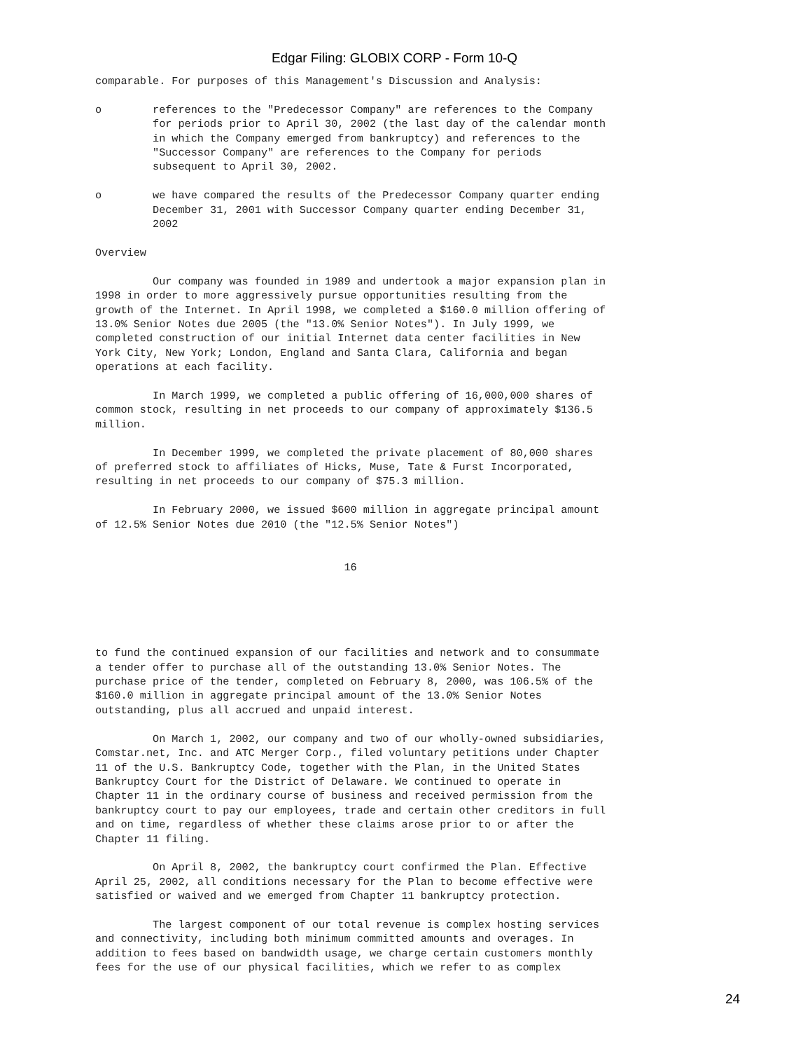Edgar Filing: GLOBIX CORP - Form 10-Q
comparable. For purposes of this Management's Discussion and Analysis:

o        references to the "Predecessor Company" are references to the Company
         for periods prior to April 30, 2002 (the last day of the calendar month
         in which the Company emerged from bankruptcy) and references to the
         "Successor Company" are references to the Company for periods
         subsequent to April 30, 2002.

o        we have compared the results of the Predecessor Company quarter ending
         December 31, 2001 with Successor Company quarter ending December 31,
         2002

Overview

         Our company was founded in 1989 and undertook a major expansion plan in
1998 in order to more aggressively pursue opportunities resulting from the
growth of the Internet. In April 1998, we completed a $160.0 million offering of
13.0% Senior Notes due 2005 (the "13.0% Senior Notes"). In July 1999, we
completed construction of our initial Internet data center facilities in New
York City, New York; London, England and Santa Clara, California and began
operations at each facility.

         In March 1999, we completed a public offering of 16,000,000 shares of
common stock, resulting in net proceeds to our company of approximately $136.5
million.

         In December 1999, we completed the private placement of 80,000 shares
of preferred stock to affiliates of Hicks, Muse, Tate & Furst Incorporated,
resulting in net proceeds to our company of $75.3 million.

         In February 2000, we issued $600 million in aggregate principal amount
of 12.5% Senior Notes due 2010 (the "12.5% Senior Notes")


                                       16





to fund the continued expansion of our facilities and network and to consummate
a tender offer to purchase all of the outstanding 13.0% Senior Notes. The
purchase price of the tender, completed on February 8, 2000, was 106.5% of the
$160.0 million in aggregate principal amount of the 13.0% Senior Notes
outstanding, plus all accrued and unpaid interest.

         On March 1, 2002, our company and two of our wholly-owned subsidiaries,
Comstar.net, Inc. and ATC Merger Corp., filed voluntary petitions under Chapter
11 of the U.S. Bankruptcy Code, together with the Plan, in the United States
Bankruptcy Court for the District of Delaware. We continued to operate in
Chapter 11 in the ordinary course of business and received permission from the
bankruptcy court to pay our employees, trade and certain other creditors in full
and on time, regardless of whether these claims arose prior to or after the
Chapter 11 filing.

         On April 8, 2002, the bankruptcy court confirmed the Plan. Effective
April 25, 2002, all conditions necessary for the Plan to become effective were
satisfied or waived and we emerged from Chapter 11 bankruptcy protection.

         The largest component of our total revenue is complex hosting services
and connectivity, including both minimum committed amounts and overages. In
addition to fees based on bandwidth usage, we charge certain customers monthly
fees for the use of our physical facilities, which we refer to as complex
24